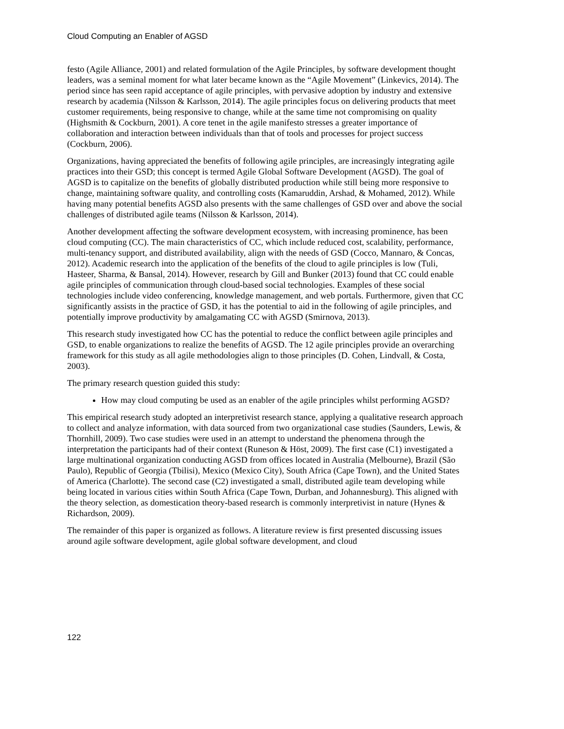Cloud Computing an Enabler of AGSD
festo (Agile Alliance, 2001) and related formulation of the Agile Principles, by software development thought leaders, was a seminal moment for what later became known as the “Agile Movement” (Linkevics, 2014). The period since has seen rapid acceptance of agile principles, with pervasive adoption by industry and extensive research by academia (Nilsson & Karlsson, 2014). The agile principles focus on delivering products that meet customer requirements, being responsive to change, while at the same time not compromising on quality (Highsmith & Cockburn, 2001). A core tenet in the agile manifesto stresses a greater importance of collaboration and interaction between individuals than that of tools and processes for project success (Cockburn, 2006).
Organizations, having appreciated the benefits of following agile principles, are increasingly integrating agile practices into their GSD; this concept is termed Agile Global Software Development (AGSD). The goal of AGSD is to capitalize on the benefits of globally distributed production while still being more responsive to change, maintaining software quality, and controlling costs (Kamaruddin, Arshad, & Mohamed, 2012). While having many potential benefits AGSD also presents with the same challenges of GSD over and above the social challenges of distributed agile teams (Nilsson & Karlsson, 2014).
Another development affecting the software development ecosystem, with increasing prominence, has been cloud computing (CC). The main characteristics of CC, which include reduced cost, scalability, performance, multi-tenancy support, and distributed availability, align with the needs of GSD (Cocco, Mannaro, & Concas, 2012). Academic research into the application of the benefits of the cloud to agile principles is low (Tuli, Hasteer, Sharma, & Bansal, 2014). However, research by Gill and Bunker (2013) found that CC could enable agile principles of communication through cloud-based social technologies. Examples of these social technologies include video conferencing, knowledge management, and web portals. Furthermore, given that CC significantly assists in the practice of GSD, it has the potential to aid in the following of agile principles, and potentially improve productivity by amalgamating CC with AGSD (Smirnova, 2013).
This research study investigated how CC has the potential to reduce the conflict between agile principles and GSD, to enable organizations to realize the benefits of AGSD. The 12 agile principles provide an overarching framework for this study as all agile methodologies align to those principles (D. Cohen, Lindvall, & Costa, 2003).
The primary research question guided this study:
How may cloud computing be used as an enabler of the agile principles whilst performing AGSD?
This empirical research study adopted an interpretivist research stance, applying a qualitative research approach to collect and analyze information, with data sourced from two organizational case studies (Saunders, Lewis, & Thornhill, 2009). Two case studies were used in an attempt to understand the phenomena through the interpretation the participants had of their context (Runeson & Höst, 2009). The first case (C1) investigated a large multinational organization conducting AGSD from offices located in Australia (Melbourne), Brazil (São Paulo), Republic of Georgia (Tbilisi), Mexico (Mexico City), South Africa (Cape Town), and the United States of America (Charlotte). The second case (C2) investigated a small, distributed agile team developing while being located in various cities within South Africa (Cape Town, Durban, and Johannesburg). This aligned with the theory selection, as domestication theory-based research is commonly interpretivist in nature (Hynes & Richardson, 2009).
The remainder of this paper is organized as follows. A literature review is first presented discussing issues around agile software development, agile global software development, and cloud
122